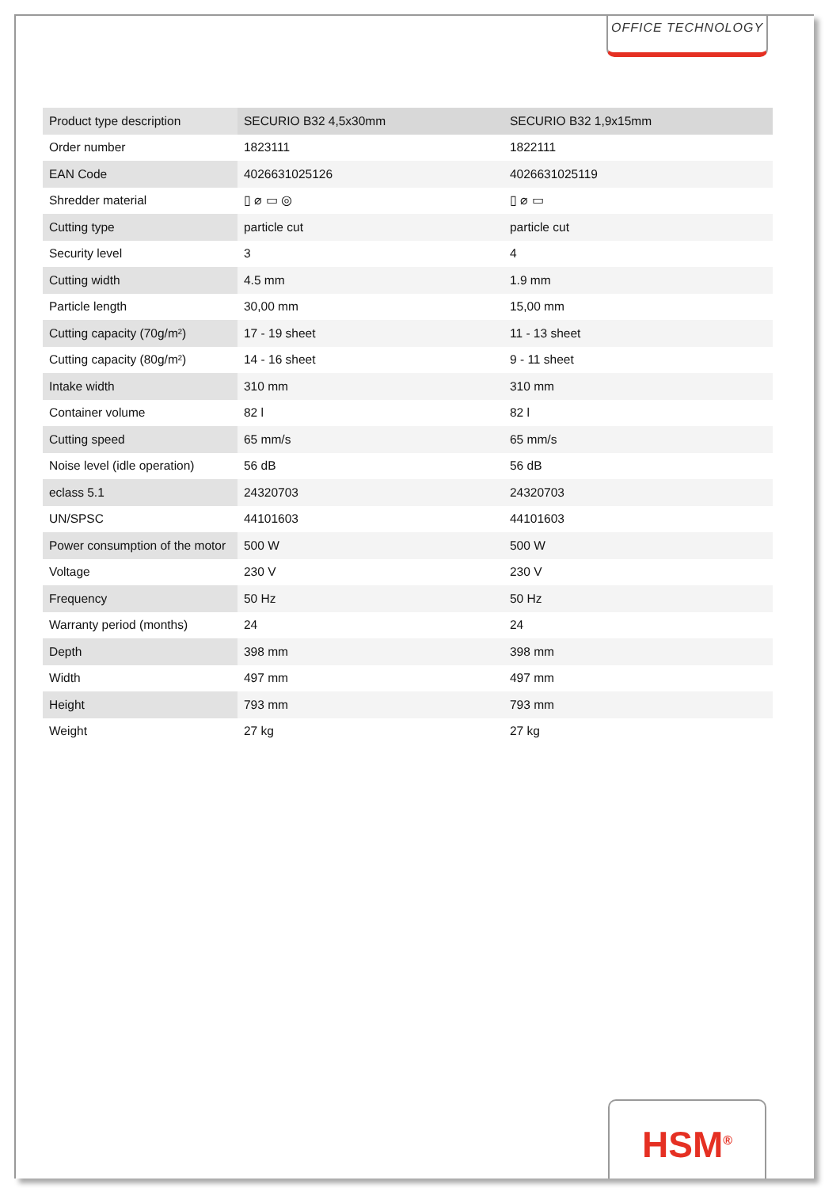OFFICE TECHNOLOGY
| Product type description | SECURIO B32 4,5x30mm | SECURIO B32 1,9x15mm |
| Order number | 1823111 | 1822111 |
| EAN Code | 4026631025126 | 4026631025119 |
| Shredder material | ▯ ⌀ ▭ ◎ | ▯ ⌀ ▭ |
| Cutting type | particle cut | particle cut |
| Security level | 3 | 4 |
| Cutting width | 4.5 mm | 1.9 mm |
| Particle length | 30,00 mm | 15,00 mm |
| Cutting capacity (70g/m²) | 17 - 19 sheet | 11 - 13 sheet |
| Cutting capacity (80g/m²) | 14 - 16 sheet | 9 - 11 sheet |
| Intake width | 310 mm | 310 mm |
| Container volume | 82 l | 82 l |
| Cutting speed | 65 mm/s | 65 mm/s |
| Noise level (idle operation) | 56 dB | 56 dB |
| eclass 5.1 | 24320703 | 24320703 |
| UN/SPSC | 44101603 | 44101603 |
| Power consumption of the motor | 500 W | 500 W |
| Voltage | 230 V | 230 V |
| Frequency | 50 Hz | 50 Hz |
| Warranty period (months) | 24 | 24 |
| Depth | 398 mm | 398 mm |
| Width | 497 mm | 497 mm |
| Height | 793 mm | 793 mm |
| Weight | 27 kg | 27 kg |
HSM<sup>®</sup>